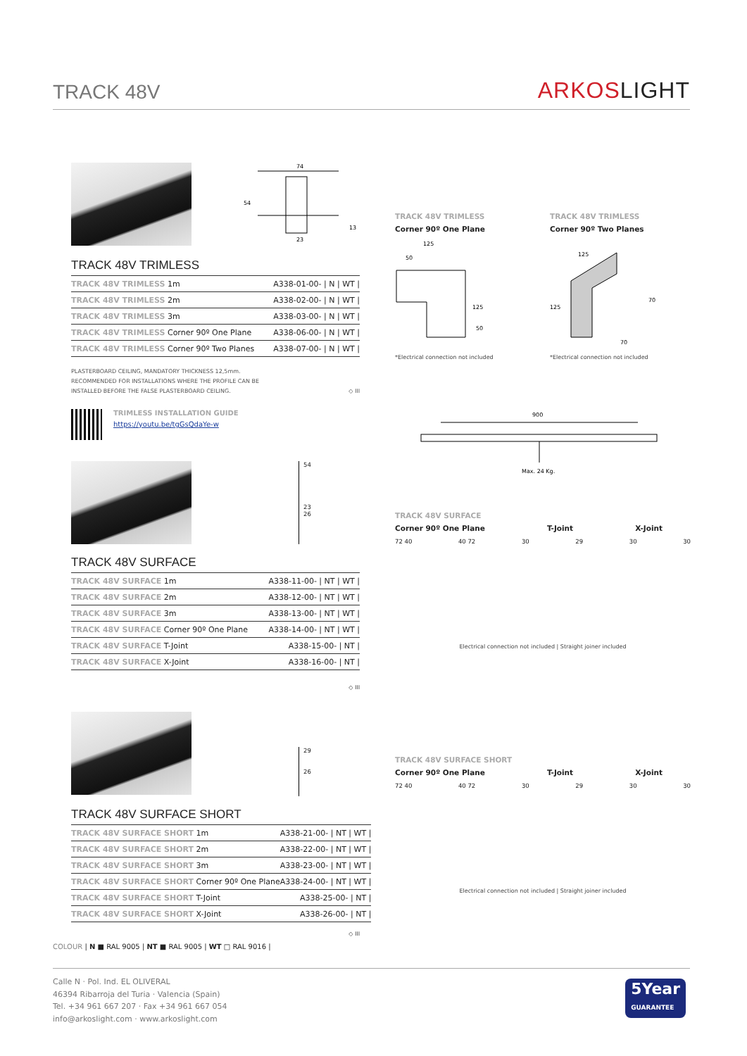TRACK 48V
ARKOSLIGHT
74
23
54
13
TRACK 48V TRIMLESS
| TRACK 48V TRIMLESS 1m | A338-01-00- / N / WT / |
| TRACK 48V TRIMLESS 2m | A338-02-00- / N / WT / |
| TRACK 48V TRIMLESS 3m | A338-03-00- / N / WT / |
| TRACK 48V TRIMLESS Corner 90º One Plane | A338-06-00- / N / WT / |
| TRACK 48V TRIMLESS Corner 90º Two Planes | A338-07-00- / N / WT / |
PLASTERBOARD CEILING, MANDATORY THICKNESS 12,5mm.
RECOMMENDED FOR INSTALLATIONS WHERE THE PROFILE CAN BE
INSTALLED BEFORE THE FALSE PLASTERBOARD CEILING. ◇ III
TRIMLESS INSTALLATION GUIDE
https://youtu.be/tgGsQdaYe-w
54
23
26
TRACK 48V SURFACE
| TRACK 48V SURFACE 1m | A338-11-00- / NT / WT / |
| TRACK 48V SURFACE 2m | A338-12-00- / NT / WT / |
| TRACK 48V SURFACE 3m | A338-13-00- / NT / WT / |
| TRACK 48V SURFACE Corner 90º One Plane | A338-14-00- / NT / WT / |
| TRACK 48V SURFACE T-Joint | A338-15-00- / NT / |
| TRACK 48V SURFACE X-Joint | A338-16-00- / NT / |
◇ III
29
26
TRACK 48V SURFACE SHORT
| TRACK 48V SURFACE SHORT 1m | A338-21-00- / NT / WT / |
| TRACK 48V SURFACE SHORT 2m | A338-22-00- / NT / WT / |
| TRACK 48V SURFACE SHORT 3m | A338-23-00- / NT / WT / |
| TRACK 48V SURFACE SHORT Corner 90º One Plane | A338-24-00- / NT / WT / |
| TRACK 48V SURFACE SHORT T-Joint | A338-25-00- / NT / |
| TRACK 48V SURFACE SHORT X-Joint | A338-26-00- / NT / |
◇ III
TRACK 48V TRIMLESS
Corner 90º One Plane
125
50
125
50
*Electrical connection not included
TRACK 48V TRIMLESS
Corner 90º Two Planes
125
125
70
70
*Electrical connection not included
900
Max. 24 Kg.
TRACK 48V SURFACE
Corner 90º One Plane T-Joint X-Joint
72 40 40 72 30 29 30 30
Electrical connection not included | Straight joiner included
TRACK 48V SURFACE SHORT
Corner 90º One Plane T-Joint X-Joint
72 40 40 72 30 29 30 30
Electrical connection not included | Straight joiner included
COLOUR | N ■ RAL 9005 | NT ■ RAL 9005 | WT □ RAL 9016 |
Calle N · Pol. Ind. EL OLIVERAL
46394 Ribarroja del Turia · Valencia (Spain)
Tel. +34 961 667 207 · Fax +34 961 667 054
info@arkoslight.com · www.arkoslight.com
5Year
GUARANTEE